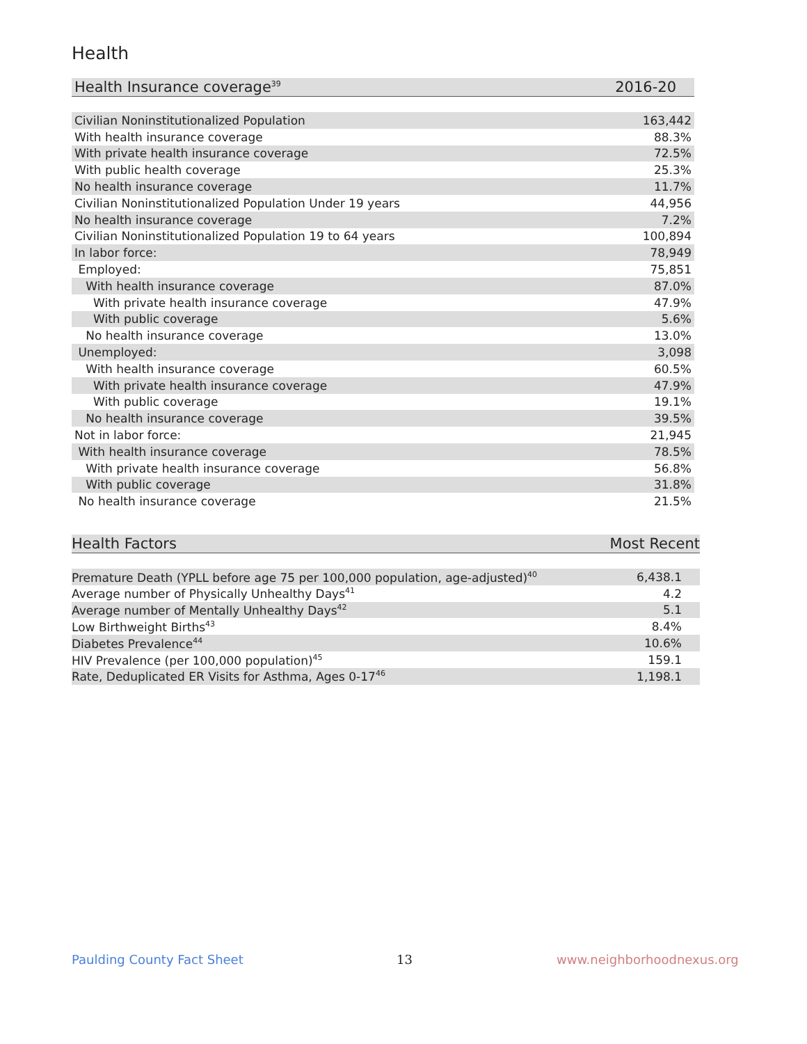Health
| Health Insurance coverage<sup>39</sup> | 2016-20 |
| --- | --- |
| Civilian Noninstitutionalized Population | 163,442 |
| With health insurance coverage | 88.3% |
| With private health insurance coverage | 72.5% |
| With public health coverage | 25.3% |
| No health insurance coverage | 11.7% |
| Civilian Noninstitutionalized Population Under 19 years | 44,956 |
| No health insurance coverage | 7.2% |
| Civilian Noninstitutionalized Population 19 to 64 years | 100,894 |
| In labor force: | 78,949 |
| Employed: | 75,851 |
| With health insurance coverage | 87.0% |
| With private health insurance coverage | 47.9% |
| With public coverage | 5.6% |
| No health insurance coverage | 13.0% |
| Unemployed: | 3,098 |
| With health insurance coverage | 60.5% |
| With private health insurance coverage | 47.9% |
| With public coverage | 19.1% |
| No health insurance coverage | 39.5% |
| Not in labor force: | 21,945 |
| With health insurance coverage | 78.5% |
| With private health insurance coverage | 56.8% |
| With public coverage | 31.8% |
| No health insurance coverage | 21.5% |
| Health Factors | Most Recent |
| --- | --- |
| Premature Death (YPLL before age 75 per 100,000 population, age-adjusted)<sup>40</sup> | 6,438.1 |
| Average number of Physically Unhealthy Days<sup>41</sup> | 4.2 |
| Average number of Mentally Unhealthy Days<sup>42</sup> | 5.1 |
| Low Birthweight Births<sup>43</sup> | 8.4% |
| Diabetes Prevalence<sup>44</sup> | 10.6% |
| HIV Prevalence (per 100,000 population)<sup>45</sup> | 159.1 |
| Rate, Deduplicated ER Visits for Asthma, Ages 0-17<sup>46</sup> | 1,198.1 |
Paulding County Fact Sheet 13 www.neighborhoodnexus.org